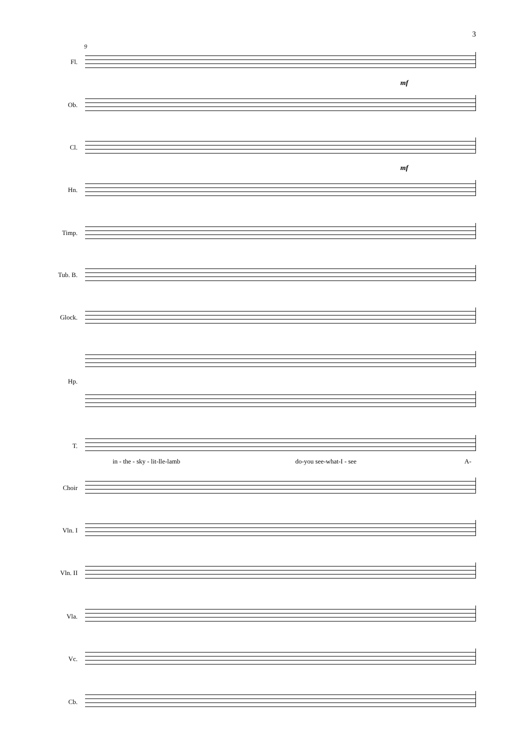3
9
Fl.
mf
Ob.
Cl.
mf
Hn.
Timp.
Tub. B.
Glock.
Hp.
T.
in - the - sky - lit-lle-lamb do-you see-what-I - see A-
Choir
Vln. I
Vln. II
Vla.
Vc.
Cb.